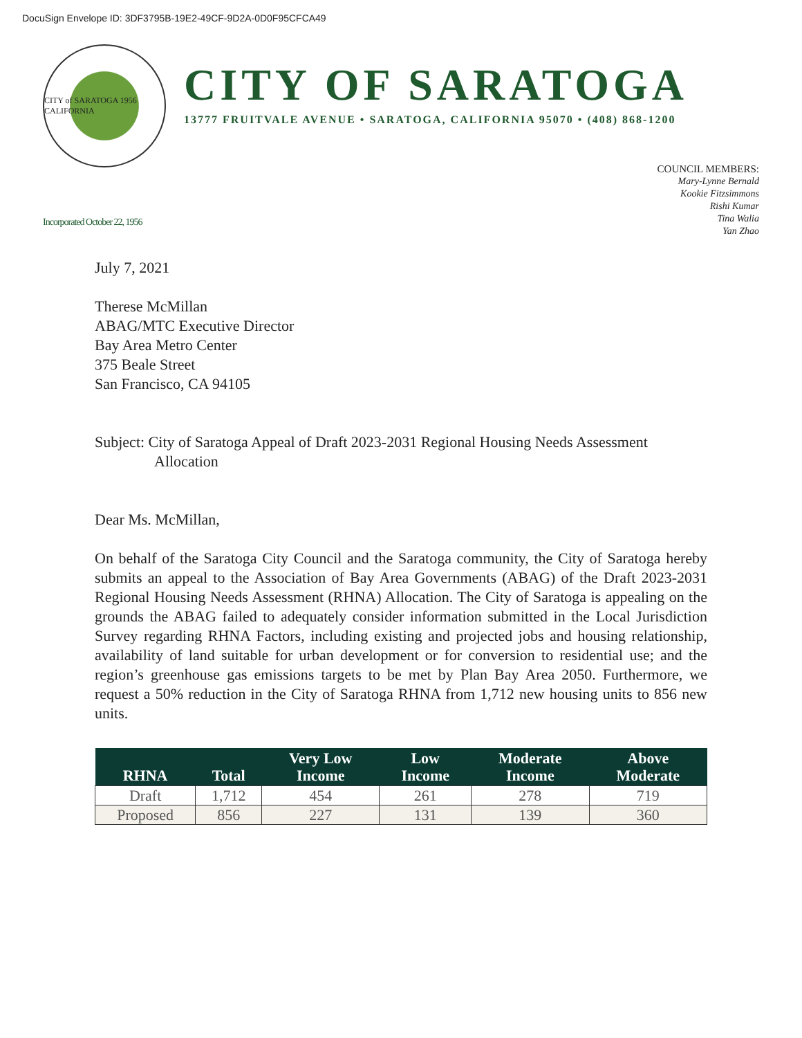DocuSign Envelope ID: 3DF3795B-19E2-49CF-9D2A-0D0F95CFCA49
CITY of SARATOGA 1956 CALIFORNIA
CITY OF SARATOGA
13777 FRUITVALE AVENUE • SARATOGA, CALIFORNIA 95070 • (408) 868-1200
COUNCIL MEMBERS:
Mary-Lynne Bernald
Kookie Fitzsimmons
Rishi Kumar
Tina Walia
Yan Zhao
Incorporated October 22, 1956
July 7, 2021
Therese McMillan
ABAG/MTC Executive Director
Bay Area Metro Center
375 Beale Street
San Francisco, CA 94105
Subject: City of Saratoga Appeal of Draft 2023-2031 Regional Housing Needs Assessment Allocation
Dear Ms. McMillan,
On behalf of the Saratoga City Council and the Saratoga community, the City of Saratoga hereby submits an appeal to the Association of Bay Area Governments (ABAG) of the Draft 2023-2031 Regional Housing Needs Assessment (RHNA) Allocation. The City of Saratoga is appealing on the grounds the ABAG failed to adequately consider information submitted in the Local Jurisdiction Survey regarding RHNA Factors, including existing and projected jobs and housing relationship, availability of land suitable for urban development or for conversion to residential use; and the region’s greenhouse gas emissions targets to be met by Plan Bay Area 2050. Furthermore, we request a 50% reduction in the City of Saratoga RHNA from 1,712 new housing units to 856 new units.
| RHNA | Total | Very Low Income | Low Income | Moderate Income | Above Moderate |
| --- | --- | --- | --- | --- | --- |
| Draft | 1,712 | 454 | 261 | 278 | 719 |
| Proposed | 856 | 227 | 131 | 139 | 360 |